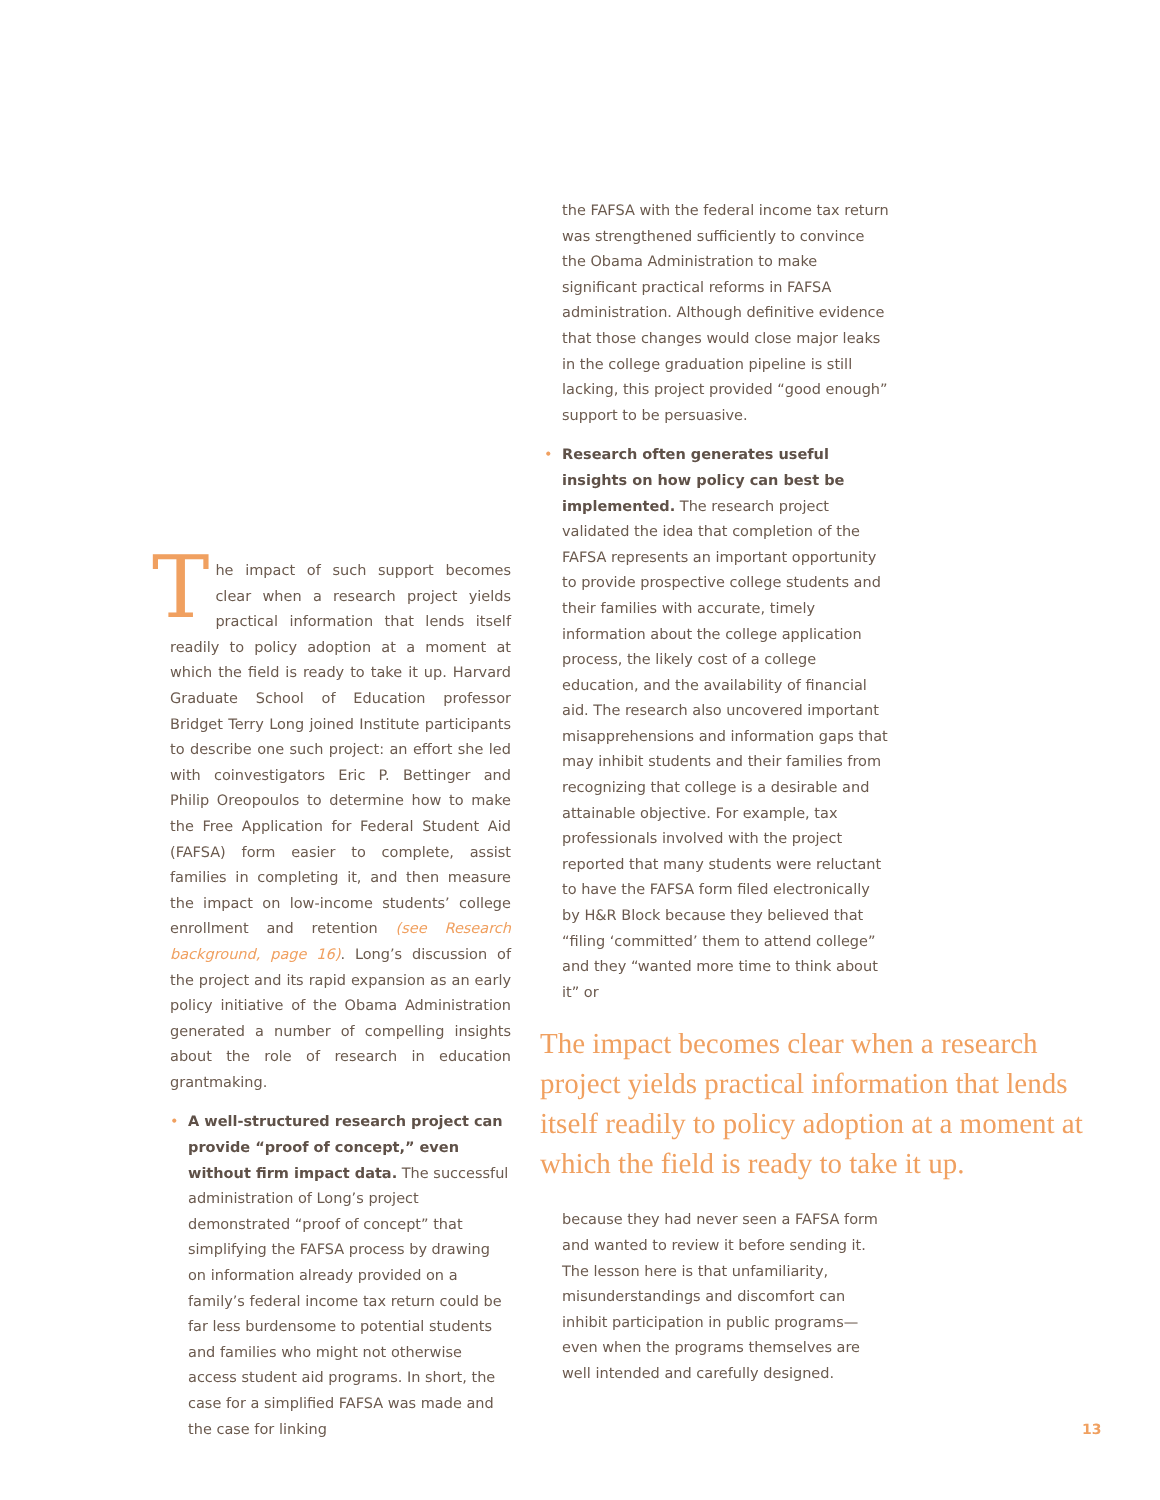The impact of such support becomes clear when a research project yields practical information that lends itself readily to policy adoption at a moment at which the field is ready to take it up. Harvard Graduate School of Education professor Bridget Terry Long joined Institute participants to describe one such project: an effort she led with coinvestigators Eric P. Bettinger and Philip Oreopoulos to determine how to make the Free Application for Federal Student Aid (FAFSA) form easier to complete, assist families in completing it, and then measure the impact on low-income students’ college enrollment and retention (see Research background, page 16). Long’s discussion of the project and its rapid expansion as an early policy initiative of the Obama Administration generated a number of compelling insights about the role of research in education grantmaking.
• A well-structured research project can provide “proof of concept,” even without firm impact data. The successful administration of Long’s project demonstrated “proof of concept” that simplifying the FAFSA process by drawing on information already provided on a family’s federal income tax return could be far less burdensome to potential students and families who might not otherwise access student aid programs. In short, the case for a simplified FAFSA was made and the case for linking
the FAFSA with the federal income tax return was strengthened sufficiently to convince the Obama Administration to make significant practical reforms in FAFSA administration. Although definitive evidence that those changes would close major leaks in the college graduation pipeline is still lacking, this project provided “good enough” support to be persuasive.
• Research often generates useful insights on how policy can best be implemented. The research project validated the idea that completion of the FAFSA represents an important opportunity to provide prospective college students and their families with accurate, timely information about the college application process, the likely cost of a college education, and the availability of financial aid. The research also uncovered important misapprehensions and information gaps that may inhibit students and their families from recognizing that college is a desirable and attainable objective. For example, tax professionals involved with the project reported that many students were reluctant to have the FAFSA form filed electronically by H&R Block because they believed that “filing ‘committed’ them to attend college” and they “wanted more time to think about it” or
The impact becomes clear when a research project yields practical information that lends itself readily to policy adoption at a moment at which the field is ready to take it up.
because they had never seen a FAFSA form and wanted to review it before sending it. The lesson here is that unfamiliarity, misunderstandings and discomfort can inhibit participation in public programs—even when the programs themselves are well intended and carefully designed.
13